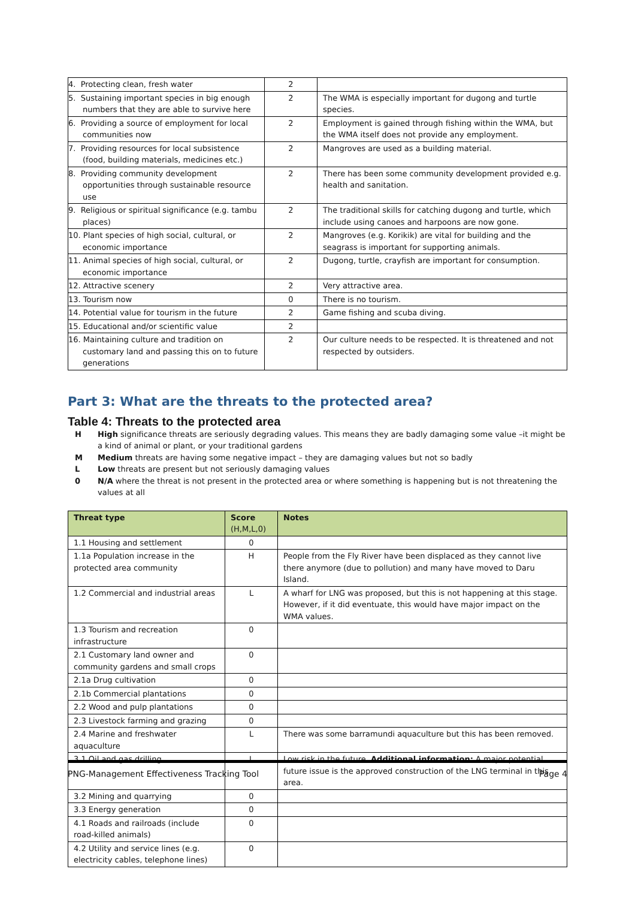| 4. Protecting clean, fresh water | 2 | |
| 5. Sustaining important species in big enough numbers that they are able to survive here | 2 | The WMA is especially important for dugong and turtle species. |
| 6. Providing a source of employment for local communities now | 2 | Employment is gained through fishing within the WMA, but the WMA itself does not provide any employment. |
| 7. Providing resources for local subsistence (food, building materials, medicines etc.) | 2 | Mangroves are used as a building material. |
| 8. Providing community development opportunities through sustainable resource use | 2 | There has been some community development provided e.g. health and sanitation. |
| 9. Religious or spiritual significance (e.g. tambu places) | 2 | The traditional skills for catching dugong and turtle, which include using canoes and harpoons are now gone. |
| 10. Plant species of high social, cultural, or economic importance | 2 | Mangroves (e.g. Korikik) are vital for building and the seagrass is important for supporting animals. |
| 11. Animal species of high social, cultural, or economic importance | 2 | Dugong, turtle, crayfish are important for consumption. |
| 12. Attractive scenery | 2 | Very attractive area. |
| 13. Tourism now | 0 | There is no tourism. |
| 14. Potential value for tourism in the future | 2 | Game fishing and scuba diving. |
| 15. Educational and/or scientific value | 2 | |
| 16. Maintaining culture and tradition on customary land and passing this on to future generations | 2 | Our culture needs to be respected. It is threatened and not respected by outsiders. |
Part 3: What are the threats to the protected area?
Table 4: Threats to the protected area
H High significance threats are seriously degrading values. This means they are badly damaging some value –it might be a kind of animal or plant, or your traditional gardens
M Medium threats are having some negative impact – they are damaging values but not so badly
L Low threats are present but not seriously damaging values
0 N/A where the threat is not present in the protected area or where something is happening but is not threatening the values at all
| Threat type | Score (H,M,L,0) | Notes |
| --- | --- | --- |
| 1.1 Housing and settlement | 0 | |
| 1.1a Population increase in the protected area community | H | People from the Fly River have been displaced as they cannot live there anymore (due to pollution) and many have moved to Daru Island. |
| 1.2 Commercial and industrial areas | L | A wharf for LNG was proposed, but this is not happening at this stage. However, if it did eventuate, this would have major impact on the WMA values. |
| 1.3 Tourism and recreation infrastructure | 0 | |
| 2.1 Customary land owner and community gardens and small crops | 0 | |
| 2.1a Drug cultivation | 0 | |
| 2.1b Commercial plantations | 0 | |
| 2.2 Wood and pulp plantations | 0 | |
| 2.3 Livestock farming and grazing | 0 | |
| 2.4 Marine and freshwater aquaculture | L | There was some barramundi aquaculture but this has been removed. |
| 3.1 Oil and gas drilling | L | Low risk in the future. Additional information: A major potential future issue is the approved construction of the LNG terminal in this area. |
| 3.2 Mining and quarrying | 0 | |
| 3.3 Energy generation | 0 | |
| 4.1 Roads and railroads (include road-killed animals) | 0 | |
| 4.2 Utility and service lines (e.g. electricity cables, telephone lines) | 0 | |
PNG-Management Effectiveness Tracking Tool Page 4